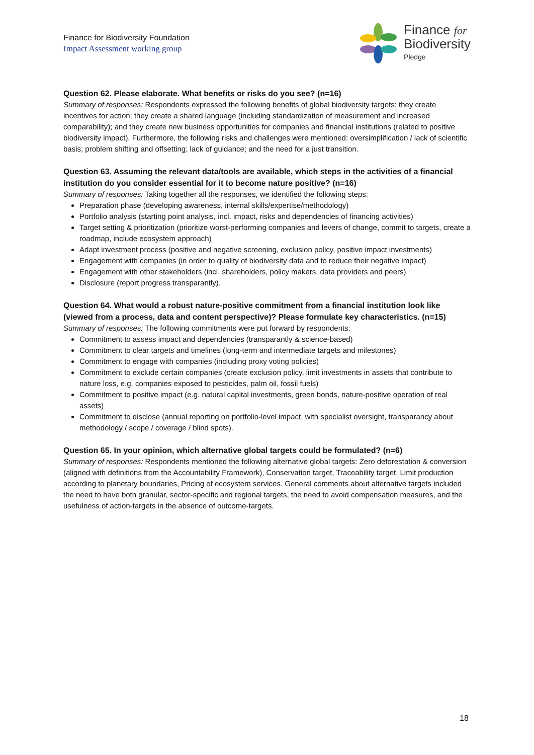Finance for Biodiversity Foundation
Impact Assessment working group
Finance for
Biodiversity
Pledge
Question 62. Please elaborate. What benefits or risks do you see? (n=16)
Summary of responses: Respondents expressed the following benefits of global biodiversity targets: they create incentives for action; they create a shared language (including standardization of measurement and increased comparability); and they create new business opportunities for companies and financial institutions (related to positive biodiversity impact). Furthermore, the following risks and challenges were mentioned: oversimplification / lack of scientific basis; problem shifting and offsetting; lack of guidance; and the need for a just transition.
Question 63. Assuming the relevant data/tools are available, which steps in the activities of a financial institution do you consider essential for it to become nature positive? (n=16)
Summary of responses: Taking together all the responses, we identified the following steps:
Preparation phase (developing awareness, internal skills/expertise/methodology)
Portfolio analysis (starting point analysis, incl. impact, risks and dependencies of financing activities)
Target setting & prioritization (prioritize worst-performing companies and levers of change, commit to targets, create a roadmap, include ecosystem approach)
Adapt investment process (positive and negative screening, exclusion policy, positive impact investments)
Engagement with companies (in order to quality of biodiversity data and to reduce their negative impact)
Engagement with other stakeholders (incl. shareholders, policy makers, data providers and peers)
Disclosure (report progress transparantly).
Question 64. What would a robust nature-positive commitment from a financial institution look like (viewed from a process, data and content perspective)? Please formulate key characteristics. (n=15)
Summary of responses: The following commitments were put forward by respondents:
Commitment to assess impact and dependencies (transparantly & science-based)
Commitment to clear targets and timelines (long-term and intermediate targets and milestones)
Commitment to engage with companies (including proxy voting policies)
Commitment to exclude certain companies (create exclusion policy, limit investments in assets that contribute to nature loss, e.g. companies exposed to pesticides, palm oil, fossil fuels)
Commitment to positive impact (e.g. natural capital investments, green bonds, nature-positive operation of real assets)
Commitment to disclose (annual reporting on portfolio-level impact, with specialist oversight, transparancy about methodology / scope / coverage / blind spots).
Question 65. In your opinion, which alternative global targets could be formulated? (n=6)
Summary of responses: Respondents mentioned the following alternative global targets: Zero deforestation & conversion (aligned with definitions from the Accountability Framework), Conservation target, Traceability target, Limit production according to planetary boundaries, Pricing of ecosystem services. General comments about alternative targets included the need to have both granular, sector-specific and regional targets, the need to avoid compensation measures, and the usefulness of action-targets in the absence of outcome-targets.
18